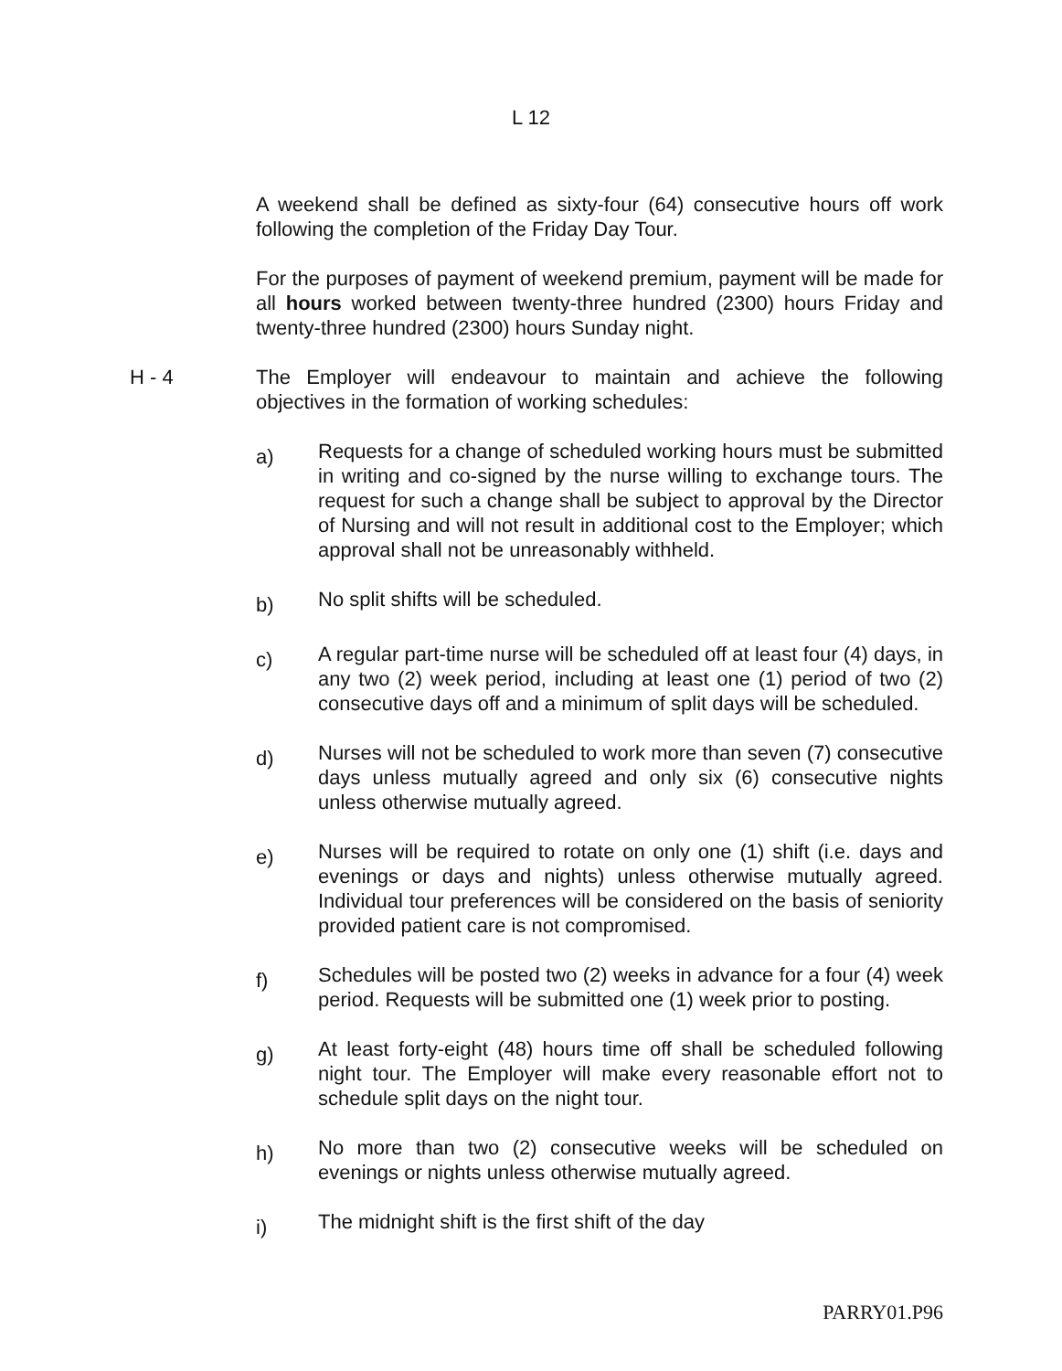L 12
A weekend shall be defined as sixty-four (64) consecutive hours off work following the completion of the Friday Day Tour.
For the purposes of payment of weekend premium, payment will be made for all hours worked between twenty-three hundred (2300) hours Friday and twenty-three hundred (2300) hours Sunday night.
H - 4 The Employer will endeavour to maintain and achieve the following objectives in the formation of working schedules:
a)
Requests for a change of scheduled working hours must be submitted in writing and co-signed by the nurse willing to exchange tours. The request for such a change shall be subject to approval by the Director of Nursing and will not result in additional cost to the Employer; which approval shall not be unreasonably withheld.
b)
No split shifts will be scheduled.
c)
A regular part-time nurse will be scheduled off at least four (4) days, in any two (2) week period, including at least one (1) period of two (2) consecutive days off and a minimum of split days will be scheduled.
d)
Nurses will not be scheduled to work more than seven (7) consecutive days unless mutually agreed and only six (6) consecutive nights unless otherwise mutually agreed.
e)
Nurses will be required to rotate on only one (1) shift (i.e. days and evenings or days and nights) unless otherwise mutually agreed. Individual tour preferences will be considered on the basis of seniority provided patient care is not compromised.
f)
Schedules will be posted two (2) weeks in advance for a four (4) week period. Requests will be submitted one (1) week prior to posting.
g)
At least forty-eight (48) hours time off shall be scheduled following night tour. The Employer will make every reasonable effort not to schedule split days on the night tour.
h)
No more than two (2) consecutive weeks will be scheduled on evenings or nights unless otherwise mutually agreed.
i)
The midnight shift is the first shift of the day
PARRY01.P96